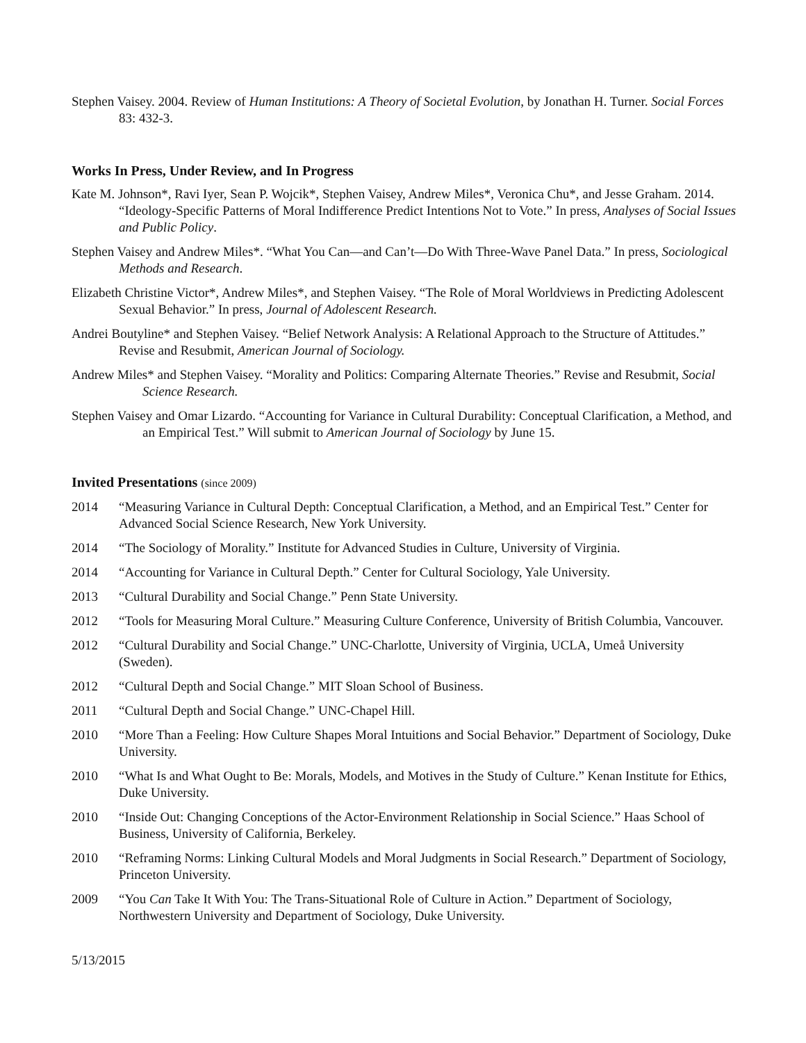Stephen Vaisey. 2004. Review of Human Institutions: A Theory of Societal Evolution, by Jonathan H. Turner. Social Forces 83: 432-3.
Works In Press, Under Review, and In Progress
Kate M. Johnson*, Ravi Iyer, Sean P. Wojcik*, Stephen Vaisey, Andrew Miles*, Veronica Chu*, and Jesse Graham. 2014. “Ideology-Specific Patterns of Moral Indifference Predict Intentions Not to Vote.” In press, Analyses of Social Issues and Public Policy.
Stephen Vaisey and Andrew Miles*. “What You Can—and Can’t—Do With Three-Wave Panel Data.” In press, Sociological Methods and Research.
Elizabeth Christine Victor*, Andrew Miles*, and Stephen Vaisey. “The Role of Moral Worldviews in Predicting Adolescent Sexual Behavior.” In press, Journal of Adolescent Research.
Andrei Boutyline* and Stephen Vaisey. “Belief Network Analysis: A Relational Approach to the Structure of Attitudes.” Revise and Resubmit, American Journal of Sociology.
Andrew Miles* and Stephen Vaisey. “Morality and Politics: Comparing Alternate Theories.” Revise and Resubmit, Social Science Research.
Stephen Vaisey and Omar Lizardo. “Accounting for Variance in Cultural Durability: Conceptual Clarification, a Method, and an Empirical Test.” Will submit to American Journal of Sociology by June 15.
Invited Presentations (since 2009)
2014 “Measuring Variance in Cultural Depth: Conceptual Clarification, a Method, and an Empirical Test.” Center for Advanced Social Science Research, New York University.
2014 “The Sociology of Morality.” Institute for Advanced Studies in Culture, University of Virginia.
2014 “Accounting for Variance in Cultural Depth.” Center for Cultural Sociology, Yale University.
2013 “Cultural Durability and Social Change.” Penn State University.
2012 “Tools for Measuring Moral Culture.” Measuring Culture Conference, University of British Columbia, Vancouver.
2012 “Cultural Durability and Social Change.” UNC-Charlotte, University of Virginia, UCLA, Umeå University (Sweden).
2012 “Cultural Depth and Social Change.” MIT Sloan School of Business.
2011 “Cultural Depth and Social Change.” UNC-Chapel Hill.
2010 “More Than a Feeling: How Culture Shapes Moral Intuitions and Social Behavior.” Department of Sociology, Duke University.
2010 “What Is and What Ought to Be: Morals, Models, and Motives in the Study of Culture.” Kenan Institute for Ethics, Duke University.
2010 “Inside Out: Changing Conceptions of the Actor-Environment Relationship in Social Science.” Haas School of Business, University of California, Berkeley.
2010 “Reframing Norms: Linking Cultural Models and Moral Judgments in Social Research.” Department of Sociology, Princeton University.
2009 “You Can Take It With You: The Trans-Situational Role of Culture in Action.” Department of Sociology, Northwestern University and Department of Sociology, Duke University.
5/13/2015